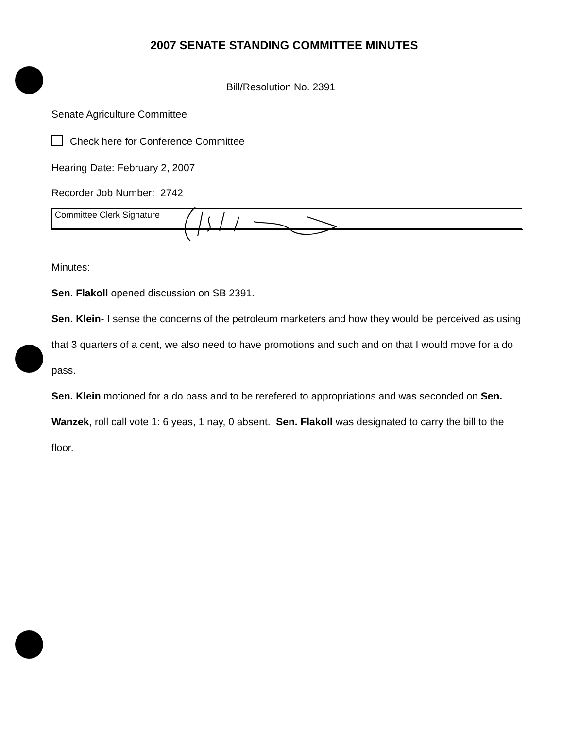2007 SENATE STANDING COMMITTEE MINUTES
Bill/Resolution No. 2391
Senate Agriculture Committee
Check here for Conference Committee
Hearing Date: February 2, 2007
Recorder Job Number: 2742
Committee Clerk Signature
Minutes:
Sen. Flakoll opened discussion on SB 2391.
Sen. Klein- I sense the concerns of the petroleum marketers and how they would be perceived as using that 3 quarters of a cent, we also need to have promotions and such and on that I would move for a do pass.
Sen. Klein motioned for a do pass and to be rerefered to appropriations and was seconded on Sen. Wanzek, roll call vote 1: 6 yeas, 1 nay, 0 absent. Sen. Flakoll was designated to carry the bill to the floor.